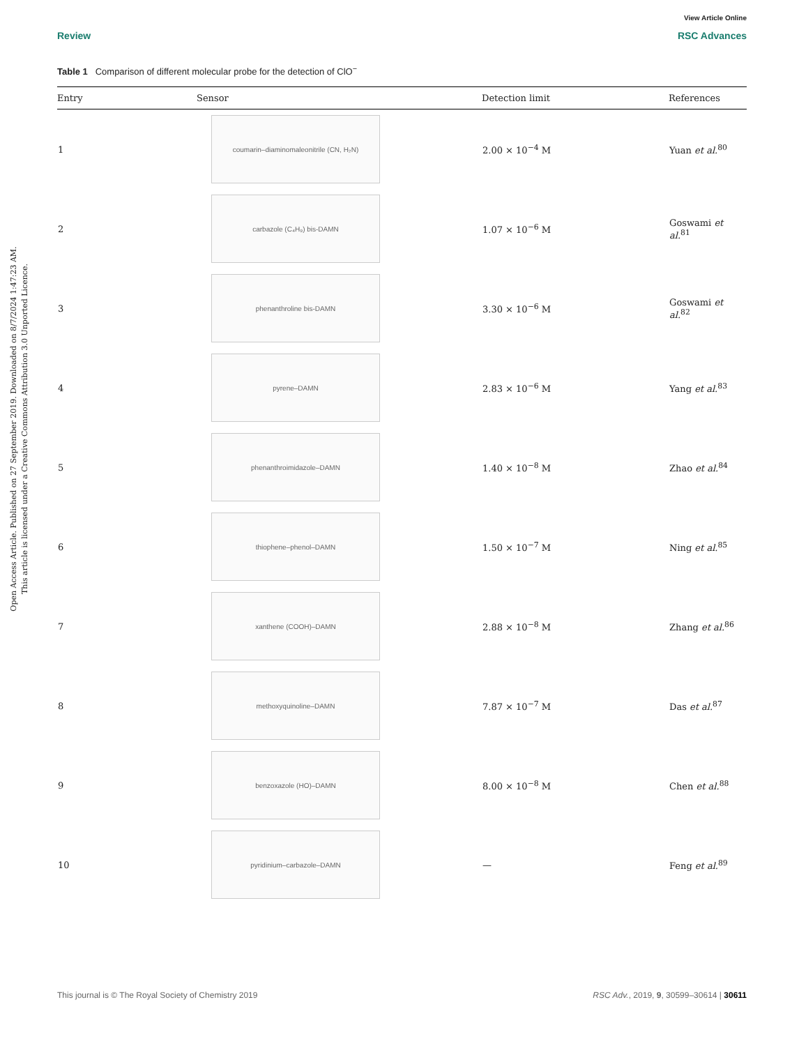View Article Online
Review RSC Advances
Open Access Article. Published on 27 September 2019. Downloaded on 8/7/2024 1:47:23 AM.
This article is licensed under a Creative Commons Attribution 3.0 Unported Licence.
Table 1 Comparison of different molecular probe for the detection of ClO<sup>−</sup>
| Entry | Sensor | Detection limit | References |
| --- | --- | --- | --- |
| 1 | coumarin–diaminomaleonitrile (CN, H₂N) | 2.00 × 10<sup>−4</sup> M | Yuan et al.<sup>80</sup> |
| 2 | carbazole (C₄H₉) bis-DAMN | 1.07 × 10<sup>−6</sup> M | Goswami et al.<sup>81</sup> |
| 3 | phenanthroline bis-DAMN | 3.30 × 10<sup>−6</sup> M | Goswami et al.<sup>82</sup> |
| 4 | pyrene–DAMN | 2.83 × 10<sup>−6</sup> M | Yang et al.<sup>83</sup> |
| 5 | phenanthroimidazole–DAMN | 1.40 × 10<sup>−8</sup> M | Zhao et al.<sup>84</sup> |
| 6 | thiophene–phenol–DAMN | 1.50 × 10<sup>−7</sup> M | Ning et al.<sup>85</sup> |
| 7 | xanthene (COOH)–DAMN | 2.88 × 10<sup>−8</sup> M | Zhang et al.<sup>86</sup> |
| 8 | methoxyquinoline–DAMN | 7.87 × 10<sup>−7</sup> M | Das et al.<sup>87</sup> |
| 9 | benzoxazole (HO)–DAMN | 8.00 × 10<sup>−8</sup> M | Chen et al.<sup>88</sup> |
| 10 | pyridinium–carbazole–DAMN | — | Feng et al.<sup>89</sup> |
This journal is © The Royal Society of Chemistry 2019 RSC Adv., 2019, 9, 30599–30614 | 30611